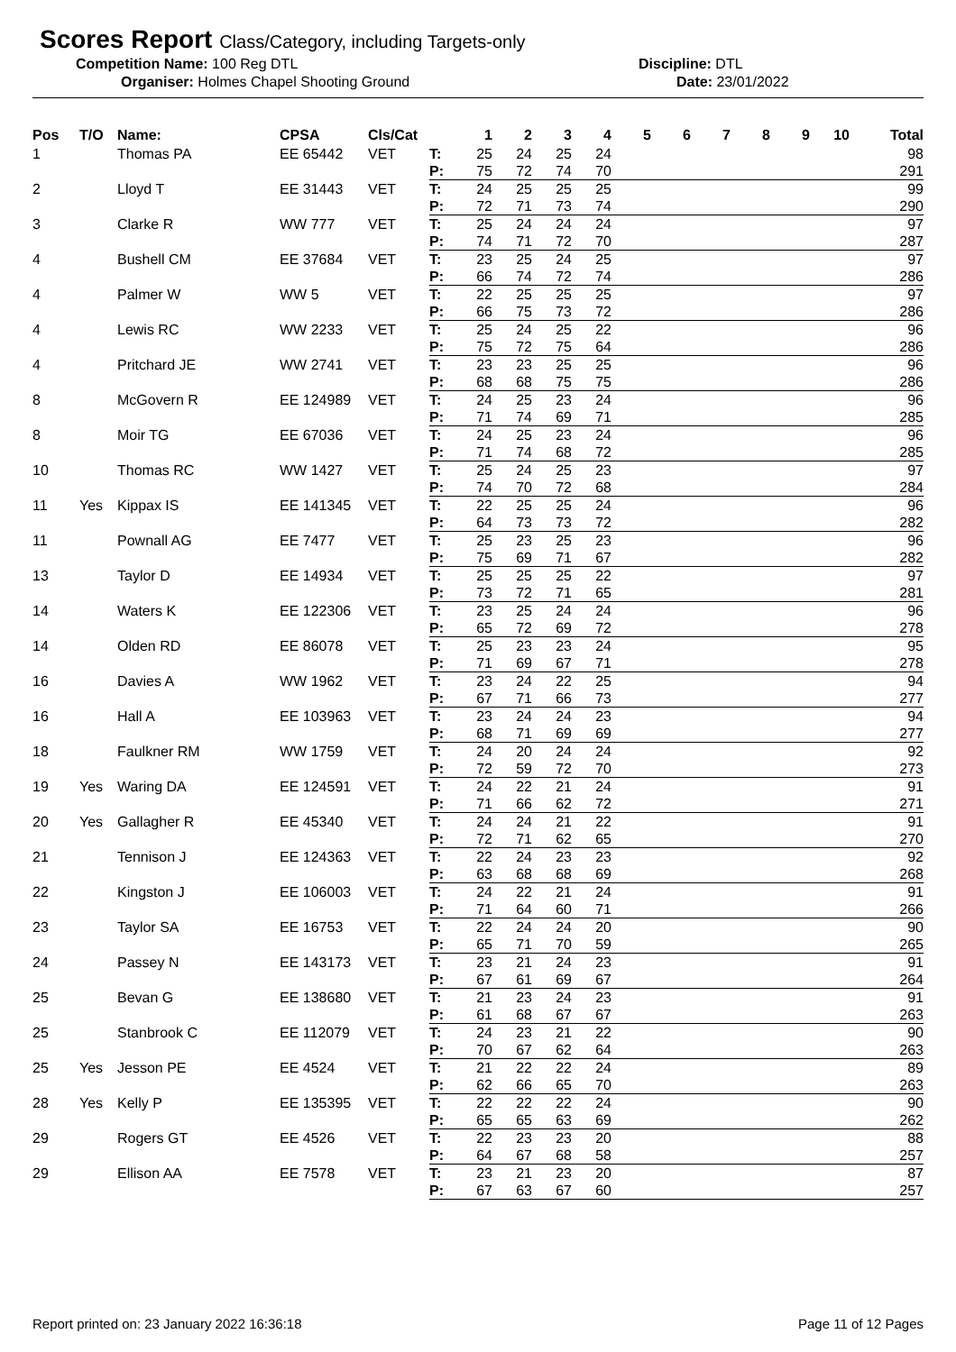Scores Report Class/Category, including Targets-only
Competition Name: 100 Reg DTL Discipline: DTL
Organiser: Holmes Chapel Shooting Ground Date: 23/01/2022
| Pos | T/O | Name: | CPSA | Cls/Cat | | 1 | 2 | 3 | 4 | 5 | 6 | 7 | 8 | 9 | 10 | Total |
| --- | --- | --- | --- | --- | --- | --- | --- | --- | --- | --- | --- | --- | --- | --- | --- | --- |
| 1 | | Thomas PA | EE 65442 | VET | T: | 25 | 24 | 25 | 24 | | | | | | | 98 |
| | | | | | P: | 75 | 72 | 74 | 70 | | | | | | | 291 |
| 2 | | Lloyd T | EE 31443 | VET | T: | 24 | 25 | 25 | 25 | | | | | | | 99 |
| | | | | | P: | 72 | 71 | 73 | 74 | | | | | | | 290 |
| 3 | | Clarke R | WW 777 | VET | T: | 25 | 24 | 24 | 24 | | | | | | | 97 |
| | | | | | P: | 74 | 71 | 72 | 70 | | | | | | | 287 |
| 4 | | Bushell CM | EE 37684 | VET | T: | 23 | 25 | 24 | 25 | | | | | | | 97 |
| | | | | | P: | 66 | 74 | 72 | 74 | | | | | | | 286 |
| 4 | | Palmer W | WW 5 | VET | T: | 22 | 25 | 25 | 25 | | | | | | | 97 |
| | | | | | P: | 66 | 75 | 73 | 72 | | | | | | | 286 |
| 4 | | Lewis RC | WW 2233 | VET | T: | 25 | 24 | 25 | 22 | | | | | | | 96 |
| | | | | | P: | 75 | 72 | 75 | 64 | | | | | | | 286 |
| 4 | | Pritchard JE | WW 2741 | VET | T: | 23 | 23 | 25 | 25 | | | | | | | 96 |
| | | | | | P: | 68 | 68 | 75 | 75 | | | | | | | 286 |
| 8 | | McGovern R | EE 124989 | VET | T: | 24 | 25 | 23 | 24 | | | | | | | 96 |
| | | | | | P: | 71 | 74 | 69 | 71 | | | | | | | 285 |
| 8 | | Moir TG | EE 67036 | VET | T: | 24 | 25 | 23 | 24 | | | | | | | 96 |
| | | | | | P: | 71 | 74 | 68 | 72 | | | | | | | 285 |
| 10 | | Thomas RC | WW 1427 | VET | T: | 25 | 24 | 25 | 23 | | | | | | | 97 |
| | | | | | P: | 74 | 70 | 72 | 68 | | | | | | | 284 |
| 11 | Yes | Kippax IS | EE 141345 | VET | T: | 22 | 25 | 25 | 24 | | | | | | | 96 |
| | | | | | P: | 64 | 73 | 73 | 72 | | | | | | | 282 |
| 11 | | Pownall AG | EE 7477 | VET | T: | 25 | 23 | 25 | 23 | | | | | | | 96 |
| | | | | | P: | 75 | 69 | 71 | 67 | | | | | | | 282 |
| 13 | | Taylor D | EE 14934 | VET | T: | 25 | 25 | 25 | 22 | | | | | | | 97 |
| | | | | | P: | 73 | 72 | 71 | 65 | | | | | | | 281 |
| 14 | | Waters K | EE 122306 | VET | T: | 23 | 25 | 24 | 24 | | | | | | | 96 |
| | | | | | P: | 65 | 72 | 69 | 72 | | | | | | | 278 |
| 14 | | Olden RD | EE 86078 | VET | T: | 25 | 23 | 23 | 24 | | | | | | | 95 |
| | | | | | P: | 71 | 69 | 67 | 71 | | | | | | | 278 |
| 16 | | Davies A | WW 1962 | VET | T: | 23 | 24 | 22 | 25 | | | | | | | 94 |
| | | | | | P: | 67 | 71 | 66 | 73 | | | | | | | 277 |
| 16 | | Hall A | EE 103963 | VET | T: | 23 | 24 | 24 | 23 | | | | | | | 94 |
| | | | | | P: | 68 | 71 | 69 | 69 | | | | | | | 277 |
| 18 | | Faulkner RM | WW 1759 | VET | T: | 24 | 20 | 24 | 24 | | | | | | | 92 |
| | | | | | P: | 72 | 59 | 72 | 70 | | | | | | | 273 |
| 19 | Yes | Waring DA | EE 124591 | VET | T: | 24 | 22 | 21 | 24 | | | | | | | 91 |
| | | | | | P: | 71 | 66 | 62 | 72 | | | | | | | 271 |
| 20 | Yes | Gallagher R | EE 45340 | VET | T: | 24 | 24 | 21 | 22 | | | | | | | 91 |
| | | | | | P: | 72 | 71 | 62 | 65 | | | | | | | 270 |
| 21 | | Tennison J | EE 124363 | VET | T: | 22 | 24 | 23 | 23 | | | | | | | 92 |
| | | | | | P: | 63 | 68 | 68 | 69 | | | | | | | 268 |
| 22 | | Kingston J | EE 106003 | VET | T: | 24 | 22 | 21 | 24 | | | | | | | 91 |
| | | | | | P: | 71 | 64 | 60 | 71 | | | | | | | 266 |
| 23 | | Taylor SA | EE 16753 | VET | T: | 22 | 24 | 24 | 20 | | | | | | | 90 |
| | | | | | P: | 65 | 71 | 70 | 59 | | | | | | | 265 |
| 24 | | Passey N | EE 143173 | VET | T: | 23 | 21 | 24 | 23 | | | | | | | 91 |
| | | | | | P: | 67 | 61 | 69 | 67 | | | | | | | 264 |
| 25 | | Bevan G | EE 138680 | VET | T: | 21 | 23 | 24 | 23 | | | | | | | 91 |
| | | | | | P: | 61 | 68 | 67 | 67 | | | | | | | 263 |
| 25 | | Stanbrook C | EE 112079 | VET | T: | 24 | 23 | 21 | 22 | | | | | | | 90 |
| | | | | | P: | 70 | 67 | 62 | 64 | | | | | | | 263 |
| 25 | Yes | Jesson PE | EE 4524 | VET | T: | 21 | 22 | 22 | 24 | | | | | | | 89 |
| | | | | | P: | 62 | 66 | 65 | 70 | | | | | | | 263 |
| 28 | Yes | Kelly P | EE 135395 | VET | T: | 22 | 22 | 22 | 24 | | | | | | | 90 |
| | | | | | P: | 65 | 65 | 63 | 69 | | | | | | | 262 |
| 29 | | Rogers GT | EE 4526 | VET | T: | 22 | 23 | 23 | 20 | | | | | | | 88 |
| | | | | | P: | 64 | 67 | 68 | 58 | | | | | | | 257 |
| 29 | | Ellison AA | EE 7578 | VET | T: | 23 | 21 | 23 | 20 | | | | | | | 87 |
| | | | | | P: | 67 | 63 | 67 | 60 | | | | | | | 257 |
Report printed on: 23 January 2022 16:36:18 Page 11 of 12 Pages